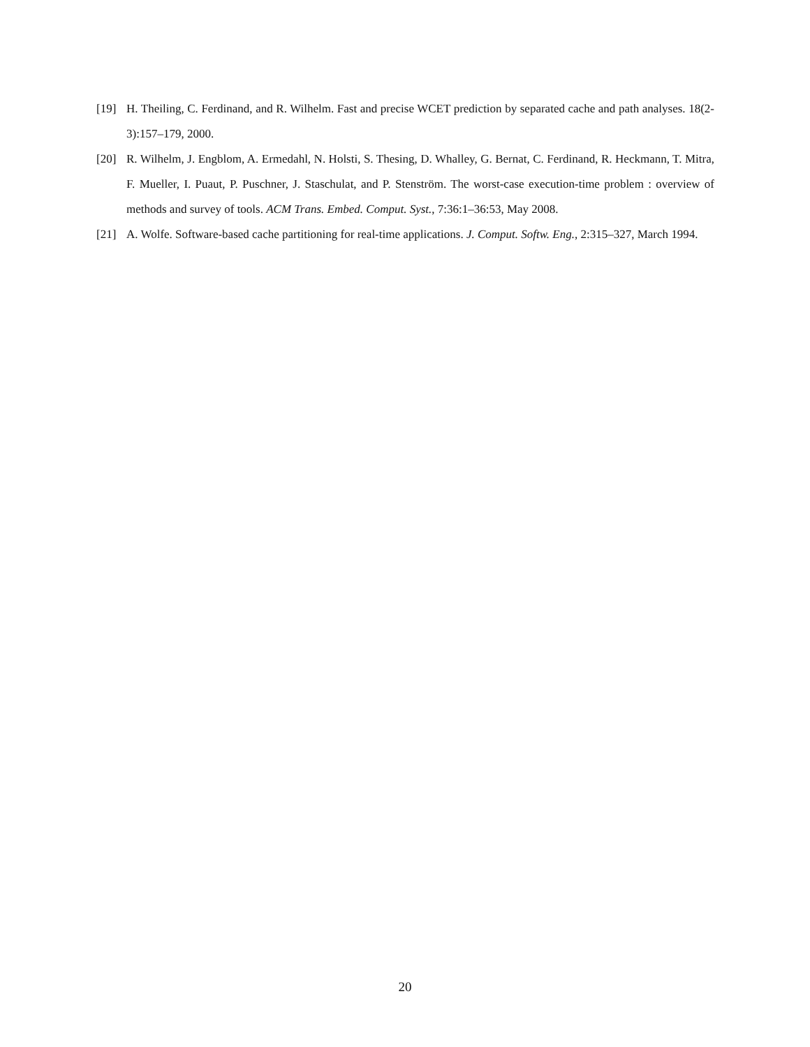[19] H. Theiling, C. Ferdinand, and R. Wilhelm. Fast and precise WCET prediction by separated cache and path analyses. 18(2-3):157–179, 2000.
[20] R. Wilhelm, J. Engblom, A. Ermedahl, N. Holsti, S. Thesing, D. Whalley, G. Bernat, C. Ferdinand, R. Heckmann, T. Mitra, F. Mueller, I. Puaut, P. Puschner, J. Staschulat, and P. Stenström. The worst-case execution-time problem : overview of methods and survey of tools. ACM Trans. Embed. Comput. Syst., 7:36:1–36:53, May 2008.
[21] A. Wolfe. Software-based cache partitioning for real-time applications. J. Comput. Softw. Eng., 2:315–327, March 1994.
20